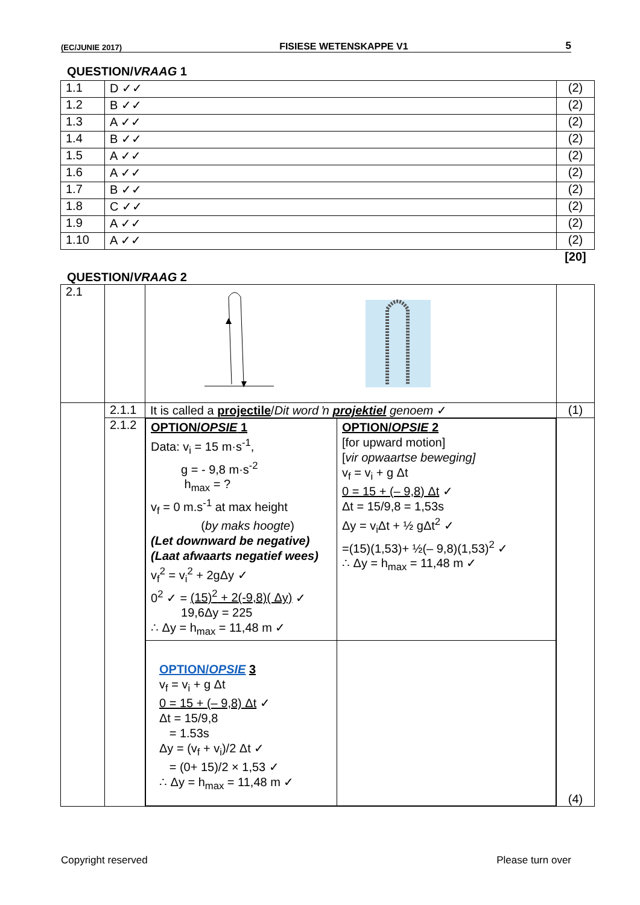(EC/JUNIE 2017) FISIESE WETENSKAPPE V1 5
QUESTION/VRAAG 1
| 1.1 | D ✓✓ | (2) |
| 1.2 | B ✓✓ | (2) |
| 1.3 | A ✓✓ | (2) |
| 1.4 | B ✓✓ | (2) |
| 1.5 | A ✓✓ | (2) |
| 1.6 | A ✓✓ | (2) |
| 1.7 | B ✓✓ | (2) |
| 1.8 | C ✓✓ | (2) |
| 1.9 | A ✓✓ | (2) |
| 1.10 | A ✓✓ | (2) |
| | | [20] |
QUESTION/VRAAG 2
| 2.1 | | | |
| | 2.1.1 | It is called a projectile / Dit word ŉ projektiel genoem ✓ | (1) |
| | 2.1.2 | / OPTION/ OPSIE 1 Data: v<sub>i</sub> = 15 m·s<sup>-1</sup>, g = - 9,8 m·s<sup>-2</sup> h<sub>max</sub> = ? v<sub>f</sub> = 0 m.s<sup>-1</sup> at max height ( by maks hoogte ) (Let downward be negative) (Laat afwaarts negatief wees) v<sub>f</sub><sup>2</sup> = v<sub>i</sub><sup>2</sup> + 2gΔy ✓ 0<sup>2</sup> ✓ = (15)<sup>2</sup> + 2(-9,8)( Δy) ✓ 19,6Δy = 225 ∴ Δy = h<sub>max</sub> = 11,48 m ✓ / OPTION/ OPSIE 2 [for upward motion] [ vir opwaartse beweging] v<sub>f</sub> = v<sub>i</sub> + g Δt 0 = 15 + (– 9,8) Δt ✓ Δt = 15/9,8 = 1,53s Δy = v<sub>i</sub>Δt + ½ gΔt<sup>2</sup> ✓ =(15)(1,53)+ ½(– 9,8)(1,53)<sup>2</sup> ✓ ∴ Δy = h<sub>max</sub> = 11,48 m ✓ / / OPTION/ OPSIE 3 v<sub>f</sub> = v<sub>i</sub> + g Δt 0 = 15 + (– 9,8) Δt ✓ Δt = 15/9,8 = 1.53s Δy = (v<sub>f</sub> + v<sub>i</sub>)/2 Δt ✓ = (0+ 15)/2 × 1,53 ✓ ∴ Δy = h<sub>max</sub> = 11,48 m ✓ / / | (4) |
Copyright reserved Please turn over